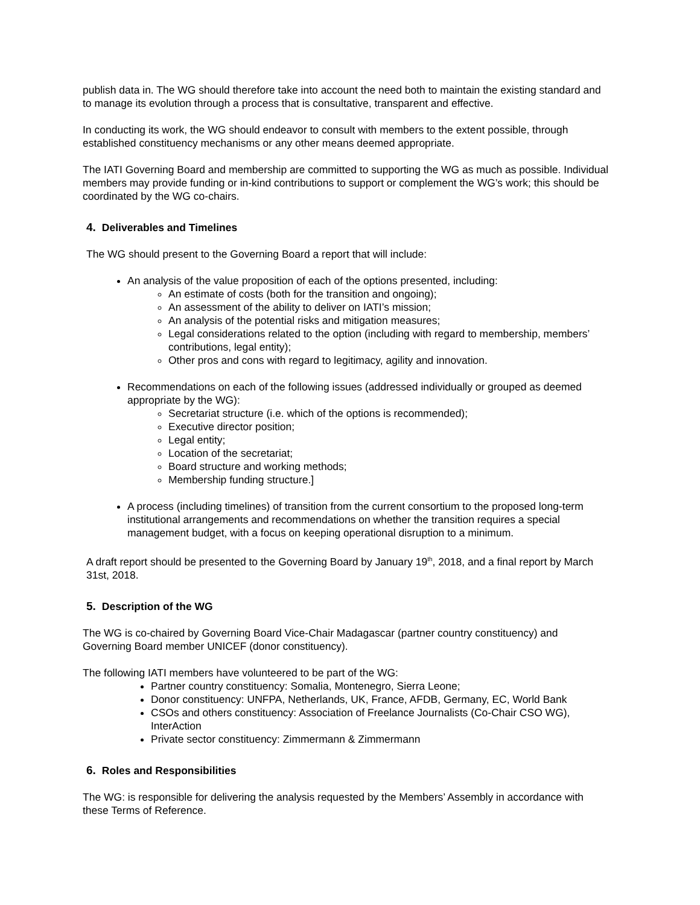publish data in. The WG should therefore take into account the need both to maintain the existing standard and to manage its evolution through a process that is consultative, transparent and effective.
In conducting its work, the WG should endeavor to consult with members to the extent possible, through established constituency mechanisms or any other means deemed appropriate.
The IATI Governing Board and membership are committed to supporting the WG as much as possible. Individual members may provide funding or in-kind contributions to support or complement the WG’s work; this should be coordinated by the WG co-chairs.
4. Deliverables and Timelines
The WG should present to the Governing Board a report that will include:
An analysis of the value proposition of each of the options presented, including:
An estimate of costs (both for the transition and ongoing);
An assessment of the ability to deliver on IATI’s mission;
An analysis of the potential risks and mitigation measures;
Legal considerations related to the option (including with regard to membership, members’ contributions, legal entity);
Other pros and cons with regard to legitimacy, agility and innovation.
Recommendations on each of the following issues (addressed individually or grouped as deemed appropriate by the WG):
Secretariat structure (i.e. which of the options is recommended);
Executive director position;
Legal entity;
Location of the secretariat;
Board structure and working methods;
Membership funding structure.]
A process (including timelines) of transition from the current consortium to the proposed long-term institutional arrangements and recommendations on whether the transition requires a special management budget, with a focus on keeping operational disruption to a minimum.
A draft report should be presented to the Governing Board by January 19<sup>th</sup>, 2018, and a final report by March 31st, 2018.
5. Description of the WG
The WG is co-chaired by Governing Board Vice-Chair Madagascar (partner country constituency) and Governing Board member UNICEF (donor constituency).
The following IATI members have volunteered to be part of the WG:
Partner country constituency: Somalia, Montenegro, Sierra Leone;
Donor constituency: UNFPA, Netherlands, UK, France, AFDB, Germany, EC, World Bank
CSOs and others constituency: Association of Freelance Journalists (Co-Chair CSO WG), InterAction
Private sector constituency: Zimmermann & Zimmermann
6. Roles and Responsibilities
The WG: is responsible for delivering the analysis requested by the Members’ Assembly in accordance with these Terms of Reference.